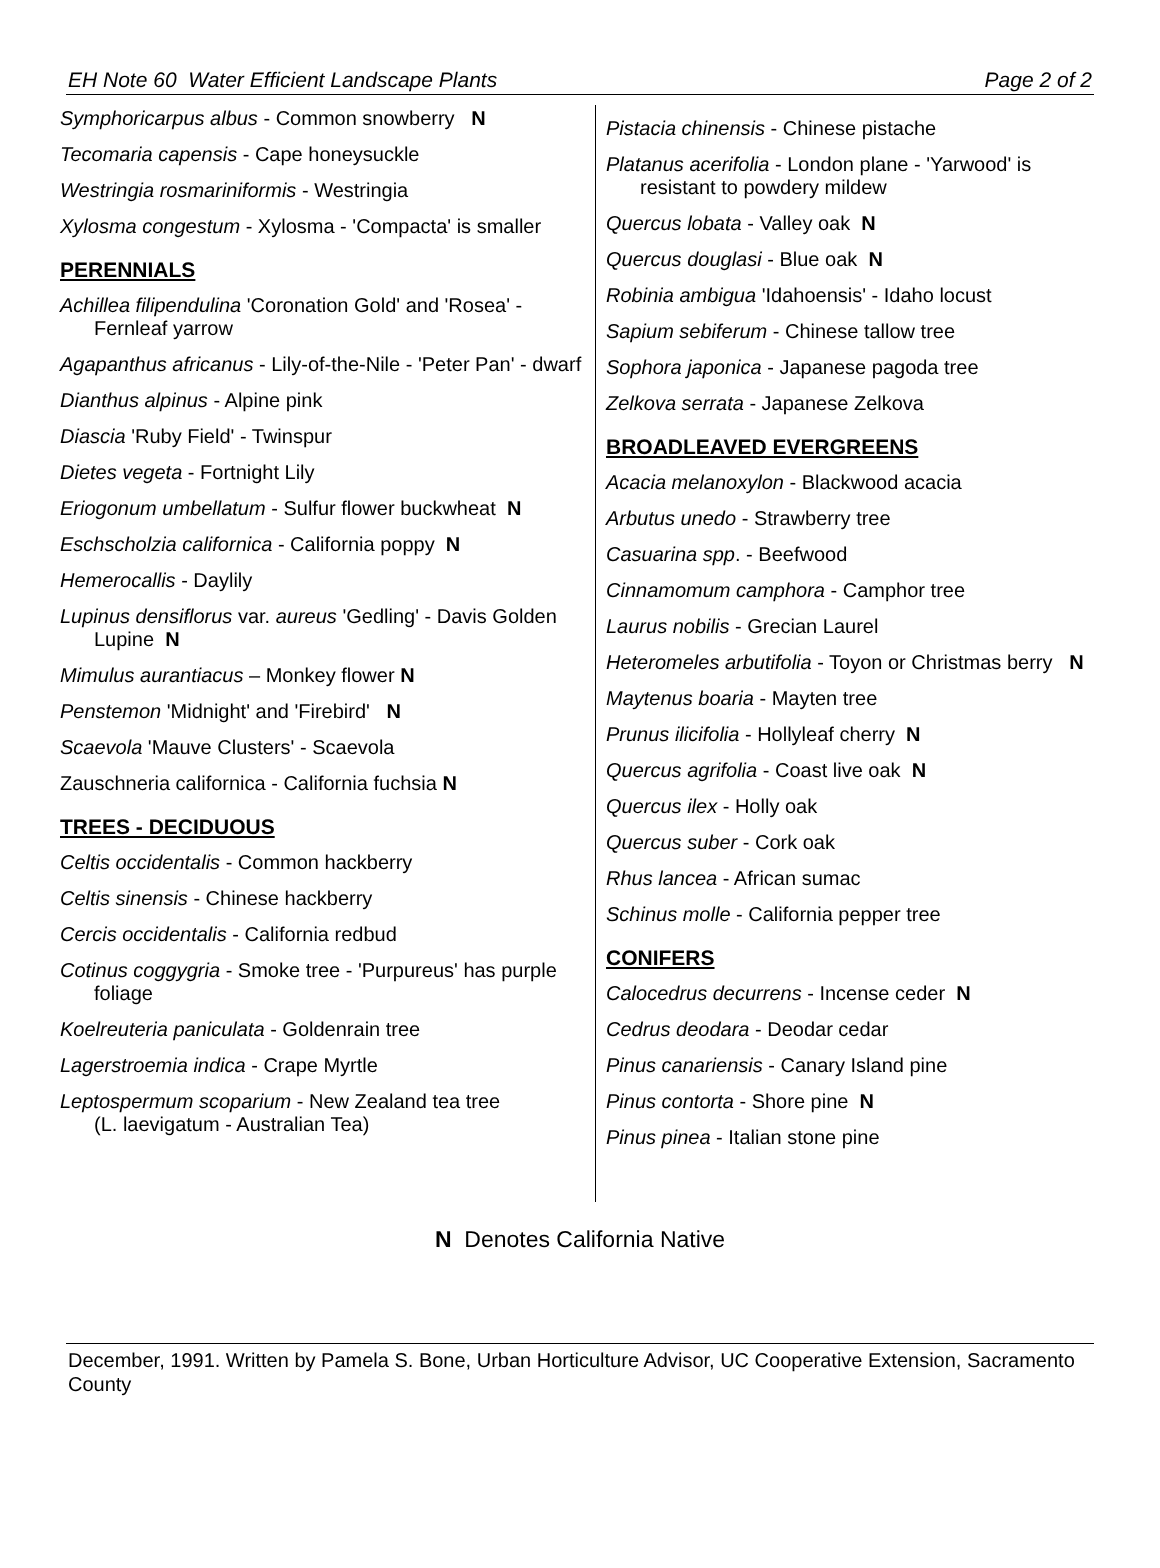EH Note 60 Water Efficient Landscape Plants Page 2 of 2
Symphoricarpus albus - Common snowberry N
Tecomaria capensis - Cape honeysuckle
Westringia rosmariniformis - Westringia
Xylosma congestum - Xylosma - 'Compacta' is smaller
PERENNIALS
Achillea filipendulina 'Coronation Gold' and 'Rosea' - Fernleaf yarrow
Agapanthus africanus - Lily-of-the-Nile - 'Peter Pan' - dwarf
Dianthus alpinus - Alpine pink
Diascia 'Ruby Field' - Twinspur
Dietes vegeta - Fortnight Lily
Eriogonum umbellatum - Sulfur flower buckwheat N
Eschscholzia californica - California poppy N
Hemerocallis - Daylily
Lupinus densiflorus var. aureus 'Gedling' - Davis Golden Lupine N
Mimulus aurantiacus – Monkey flower N
Penstemon 'Midnight' and 'Firebird' N
Scaevola 'Mauve Clusters' - Scaevola
Zauschneria californica - California fuchsia N
TREES - DECIDUOUS
Celtis occidentalis - Common hackberry
Celtis sinensis - Chinese hackberry
Cercis occidentalis - California redbud
Cotinus coggygria - Smoke tree - 'Purpureus' has purple foliage
Koelreuteria paniculata - Goldenrain tree
Lagerstroemia indica - Crape Myrtle
Leptospermum scoparium - New Zealand tea tree
(L. laevigatum - Australian Tea)
Pistacia chinensis - Chinese pistache
Platanus acerifolia - London plane - 'Yarwood' is resistant to powdery mildew
Quercus lobata - Valley oak N
Quercus douglasi - Blue oak N
Robinia ambigua 'Idahoensis' - Idaho locust
Sapium sebiferum - Chinese tallow tree
Sophora japonica - Japanese pagoda tree
Zelkova serrata - Japanese Zelkova
BROADLEAVED EVERGREENS
Acacia melanoxylon - Blackwood acacia
Arbutus unedo - Strawberry tree
Casuarina spp. - Beefwood
Cinnamomum camphora - Camphor tree
Laurus nobilis - Grecian Laurel
Heteromeles arbutifolia - Toyon or Christmas berry N
Maytenus boaria - Mayten tree
Prunus ilicifolia - Hollyleaf cherry N
Quercus agrifolia - Coast live oak N
Quercus ilex - Holly oak
Quercus suber - Cork oak
Rhus lancea - African sumac
Schinus molle - California pepper tree
CONIFERS
Calocedrus decurrens - Incense ceder N
Cedrus deodara - Deodar cedar
Pinus canariensis - Canary Island pine
Pinus contorta - Shore pine N
Pinus pinea - Italian stone pine
N Denotes California Native
December, 1991. Written by Pamela S. Bone, Urban Horticulture Advisor, UC Cooperative Extension, Sacramento County